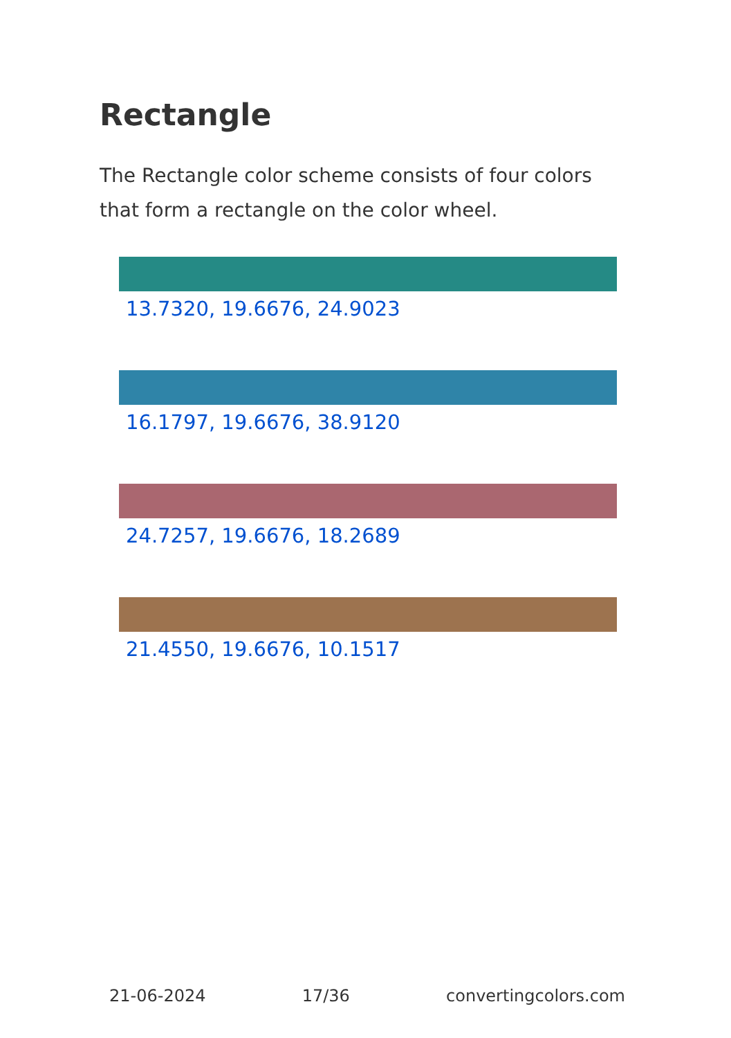Rectangle
The Rectangle color scheme consists of four colors that form a rectangle on the color wheel.
13.7320, 19.6676, 24.9023
16.1797, 19.6676, 38.9120
24.7257, 19.6676, 18.2689
21.4550, 19.6676, 10.1517
21-06-2024 17/36 convertingcolors.com